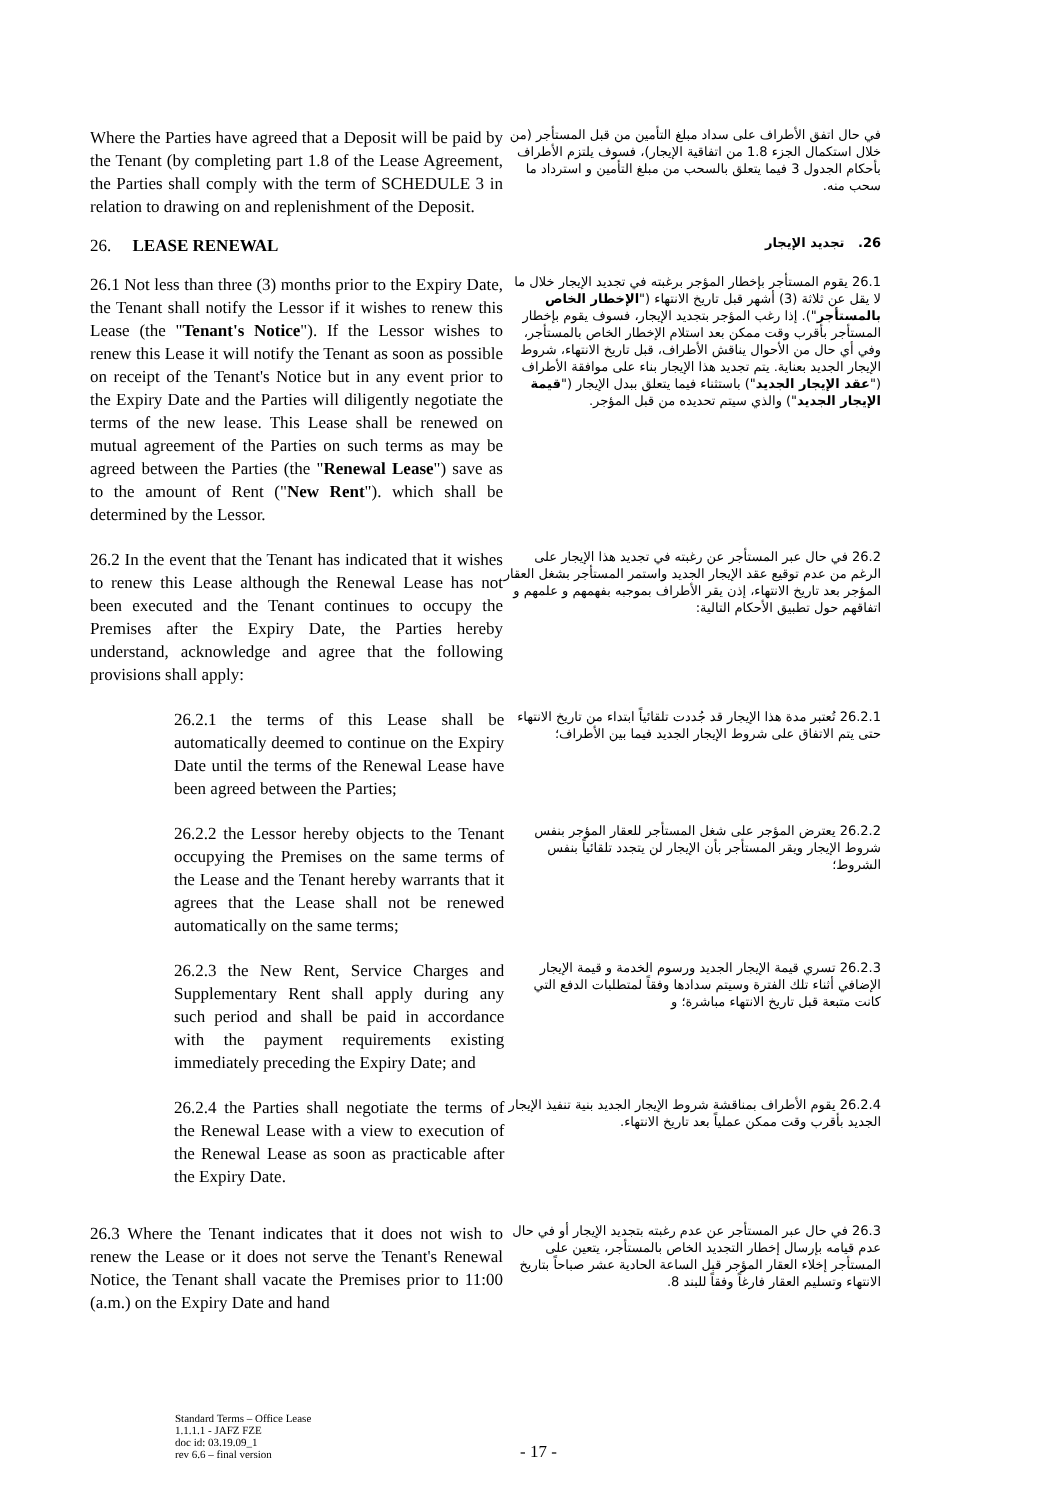Where the Parties have agreed that a Deposit will be paid by the Tenant (by completing part 1.8 of the Lease Agreement, the Parties shall comply with the term of SCHEDULE 3 in relation to drawing on and replenishment of the Deposit.
في حال اتفق الأطراف على سداد مبلغ التأمين من قبل المستأجر (من خلال استكمال الجزء 1.8 من اتفاقية الإيجار)، فسوف يلتزم الأطراف بأحكام الجدول 3 فيما يتعلق بالسحب من مبلغ التأمين و استرداد ما سحب منه.
26. LEASE RENEWAL
26. تجديد الإيجار
26.1 Not less than three (3) months prior to the Expiry Date, the Tenant shall notify the Lessor if it wishes to renew this Lease (the "Tenant's Notice"). If the Lessor wishes to renew this Lease it will notify the Tenant as soon as possible on receipt of the Tenant's Notice but in any event prior to the Expiry Date and the Parties will diligently negotiate the terms of the new lease. This Lease shall be renewed on mutual agreement of the Parties on such terms as may be agreed between the Parties (the "Renewal Lease") save as to the amount of Rent ("New Rent"). which shall be determined by the Lessor.
26.1 يقوم المستأجر بإخطار المؤجر برغبته في تجديد الإيجار خلال ما لا يقل عن ثلاثة (3) أشهر قبل تاريخ الانتهاء ("الإخطار الخاص بالمستأجر"). إذا رغب المؤجر بتجديد الإيجار، فسوف يقوم بإخطار المستأجر بأقرب وقت ممكن بعد استلام الإخطار الخاص بالمستأجر، وفي أي حال من الأحوال يناقش الأطراف، قبل تاريخ الانتهاء، شروط الإيجار الجديد بعناية. يتم تجديد هذا الإيجار بناء على موافقة الأطراف ("عقد الإيجار الجديد") باستثناء فيما يتعلق ببدل الإيجار ("قيمة الإيجار الجديد") والذي سيتم تحديده من قبل المؤجر.
26.2 In the event that the Tenant has indicated that it wishes to renew this Lease although the Renewal Lease has not been executed and the Tenant continues to occupy the Premises after the Expiry Date, the Parties hereby understand, acknowledge and agree that the following provisions shall apply:
26.2 في حال عبر المستأجر عن رغبته في تجديد هذا الإيجار على الرغم من عدم توقيع عقد الإيجار الجديد واستمر المستأجر بشغل العقار المؤجر بعد تاريخ الانتهاء، إذن يقر الأطراف بموجبه بفهمهم و علمهم و اتفاقهم حول تطبيق الأحكام التالية:
26.2.1 the terms of this Lease shall be automatically deemed to continue on the Expiry Date until the terms of the Renewal Lease have been agreed between the Parties;
26.2.1 تُعتبر مدة هذا الإيجار قد جُددت تلقائياً ابتداء من تاريخ الانتهاء حتى يتم الاتفاق على شروط الإيجار الجديد فيما بين الأطراف؛
26.2.2 the Lessor hereby objects to the Tenant occupying the Premises on the same terms of the Lease and the Tenant hereby warrants that it agrees that the Lease shall not be renewed automatically on the same terms;
26.2.2 يعترض المؤجر على شغل المستأجر للعقار المؤجر بنفس شروط الإيجار ويقر المستأجر بأن الإيجار لن يتجدد تلقائياً بنفس الشروط؛
26.2.3 the New Rent, Service Charges and Supplementary Rent shall apply during any such period and shall be paid in accordance with the payment requirements existing immediately preceding the Expiry Date; and
26.2.3 تسري قيمة الإيجار الجديد ورسوم الخدمة و قيمة الإيجار الإضافي أثناء تلك الفترة وسيتم سدادها وفقاً لمتطلبات الدفع التي كانت متبعة قبل تاريخ الانتهاء مباشرة؛ و
26.2.4 the Parties shall negotiate the terms of the Renewal Lease with a view to execution of the Renewal Lease as soon as practicable after the Expiry Date.
26.2.4 يقوم الأطراف بمناقشة شروط الإيجار الجديد بنية تنفيذ الإيجار الجديد بأقرب وقت ممكن عملياً بعد تاريخ الانتهاء.
26.3 Where the Tenant indicates that it does not wish to renew the Lease or it does not serve the Tenant's Renewal Notice, the Tenant shall vacate the Premises prior to 11:00 (a.m.) on the Expiry Date and hand
26.3 في حال عبر المستأجر عن عدم رغبته بتجديد الإيجار أو في حال عدم قيامه بإرسال إخطار التجديد الخاص بالمستأجر، يتعين على المستأجر إخلاء العقار المؤجر قبل الساعة الحادية عشر صباحاً بتاريخ الانتهاء وتسليم العقار فارغاً وفقاً للبند 8.
Standard Terms – Office Lease
1.1.1.1 - JAFZ FZE
doc id: 03.19.09_1
rev 6.6 – final version
- 17 -